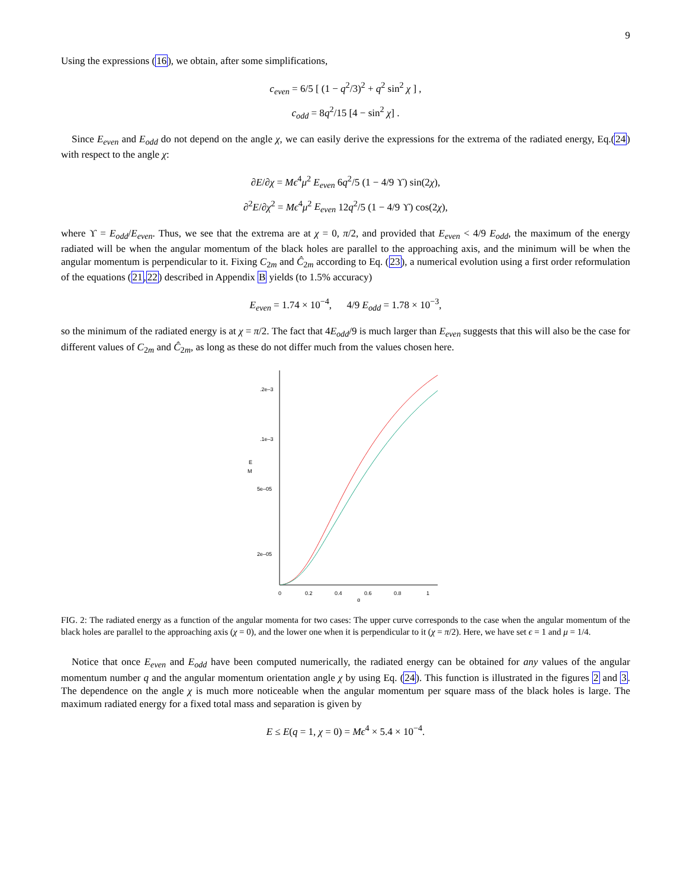9
Using the expressions (16), we obtain, after some simplifications,
c<sub>even</sub> = 6/5 [ (1 − q<sup>2</sup>/3)<sup>2</sup> + q<sup>2</sup> sin<sup>2</sup> χ ] ,
c<sub>odd</sub> = 8q<sup>2</sup>/15 [4 − sin<sup>2</sup> χ] .
Since E<sub>even</sub> and E<sub>odd</sub> do not depend on the angle χ, we can easily derive the expressions for the extrema of the radiated energy, Eq.(24) with respect to the angle χ:
∂E/∂χ = Mϵ<sup>4</sup>μ<sup>2</sup> E<sub>even</sub> 6q<sup>2</sup>/5 (1 − 4/9 ϒ) sin(2χ),
∂<sup>2</sup>E/∂χ<sup>2</sup> = Mϵ<sup>4</sup>μ<sup>2</sup> E<sub>even</sub> 12q<sup>2</sup>/5 (1 − 4/9 ϒ) cos(2χ),
where ϒ = E<sub>odd</sub>/E<sub>even</sub>. Thus, we see that the extrema are at χ = 0, π/2, and provided that E<sub>even</sub> < 4/9 E<sub>odd</sub>, the maximum of the energy radiated will be when the angular momentum of the black holes are parallel to the approaching axis, and the minimum will be when the angular momentum is perpendicular to it. Fixing C<sub>2m</sub> and Ĉ<sub>2m</sub> according to Eq. (23), a numerical evolution using a first order reformulation of the equations (21,22) described in Appendix B yields (to 1.5% accuracy)
E<sub>even</sub> = 1.74 × 10<sup>−4</sup>, 4/9 E<sub>odd</sub> = 1.78 × 10<sup>−3</sup>,
so the minimum of the radiated energy is at χ = π/2. The fact that 4E<sub>odd</sub>/9 is much larger than E<sub>even</sub> suggests that this will also be the case for different values of C<sub>2m</sub> and Ĉ<sub>2m</sub>, as long as these do not differ much from the values chosen here.
.2e–3
.1e–3
5e–05
2e–05
E
M
0
0.2
0.4
0.6
0.8
1
q
FIG. 2: The radiated energy as a function of the angular momenta for two cases: The upper curve corresponds to the case when the angular momentum of the black holes are parallel to the approaching axis (χ = 0), and the lower one when it is perpendicular to it (χ = π/2). Here, we have set ϵ = 1 and μ = 1/4.
Notice that once E<sub>even</sub> and E<sub>odd</sub> have been computed numerically, the radiated energy can be obtained for any values of the angular momentum number q and the angular momentum orientation angle χ by using Eq. (24). This function is illustrated in the figures 2 and 3. The dependence on the angle χ is much more noticeable when the angular momentum per square mass of the black holes is large. The maximum radiated energy for a fixed total mass and separation is given by
E ≤ E(q = 1, χ = 0) = Mϵ<sup>4</sup> × 5.4 × 10<sup>−4</sup>.